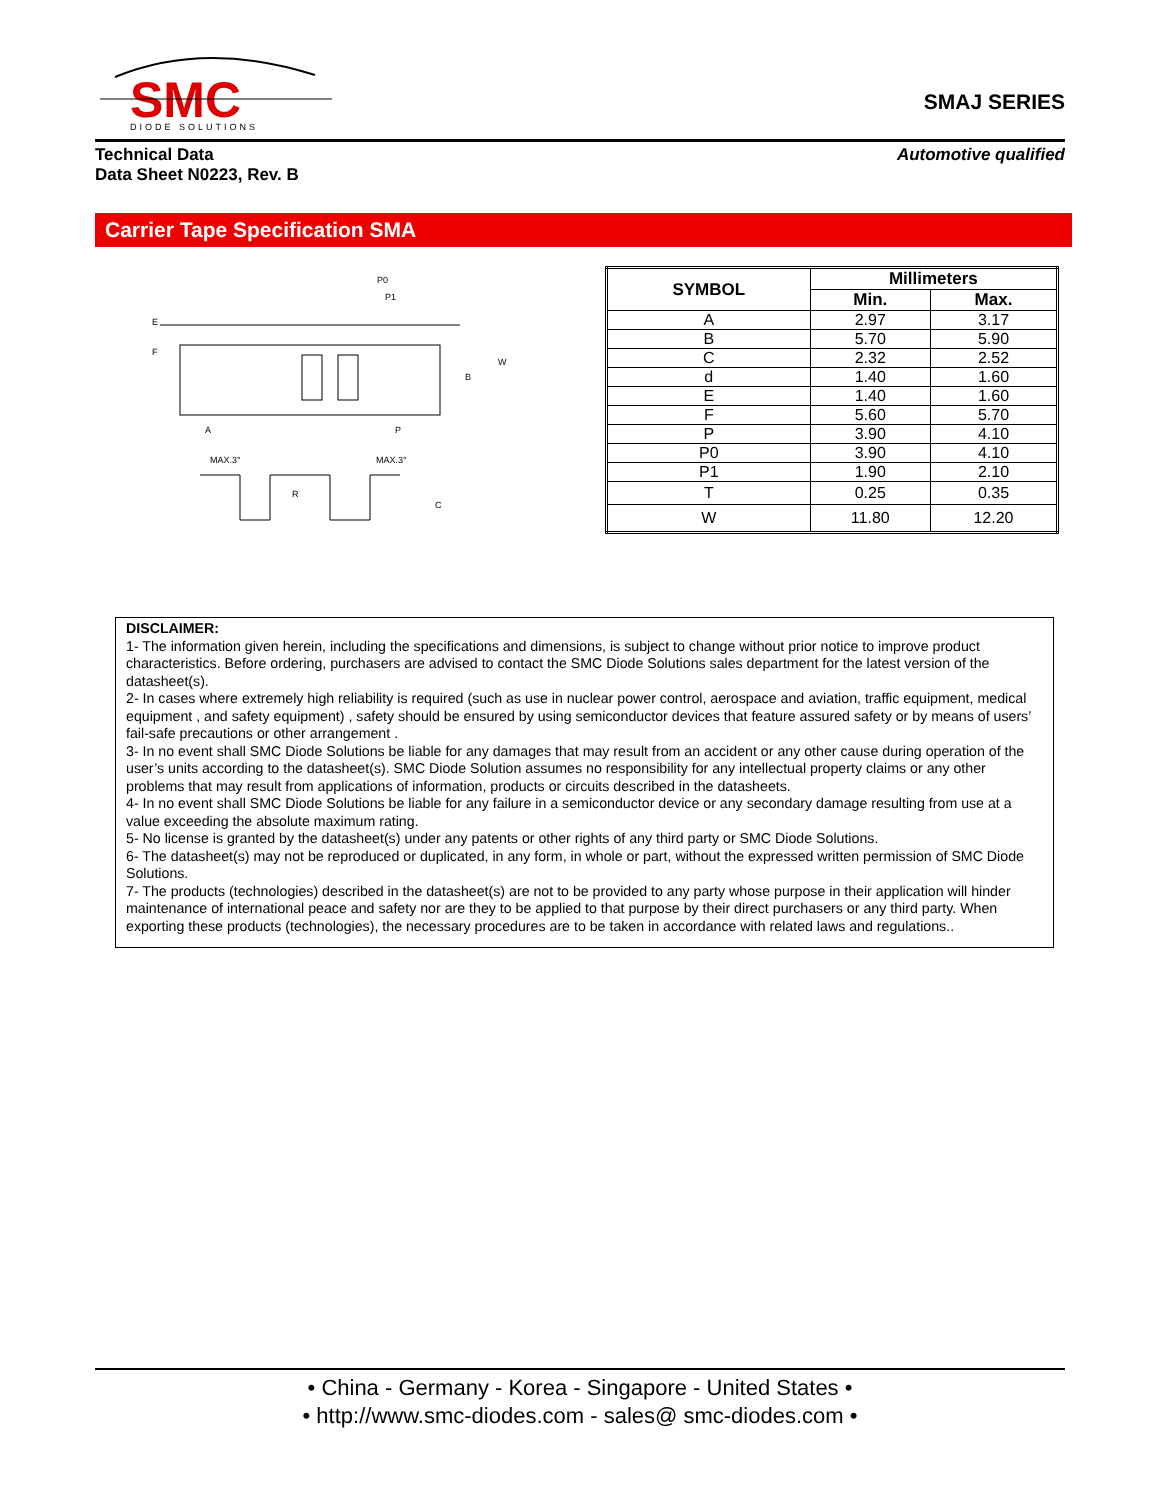SMC
DIODE SOLUTIONS
SMAJ SERIES
Technical Data
Data Sheet N0223, Rev. B
Automotive qualified
Carrier Tape Specification SMA
E
F
W
B
A
P
P0
P1
MAX.3°
MAX.3°
C
R
| SYMBOL | Millimeters | |
| --- | --- | --- |
| | Min. | Max. |
| A | 2.97 | 3.17 |
| B | 5.70 | 5.90 |
| C | 2.32 | 2.52 |
| d | 1.40 | 1.60 |
| E | 1.40 | 1.60 |
| F | 5.60 | 5.70 |
| P | 3.90 | 4.10 |
| P0 | 3.90 | 4.10 |
| P1 | 1.90 | 2.10 |
| T | 0.25 | 0.35 |
| W | 11.80 | 12.20 |
DISCLAIMER:
1- The information given herein, including the specifications and dimensions, is subject to change without prior notice to improve product characteristics. Before ordering, purchasers are advised to contact the SMC Diode Solutions sales department for the latest version of the datasheet(s).
2- In cases where extremely high reliability is required (such as use in nuclear power control, aerospace and aviation, traffic equipment, medical equipment , and safety equipment) , safety should be ensured by using semiconductor devices that feature assured safety or by means of users’ fail-safe precautions or other arrangement .
3- In no event shall SMC Diode Solutions be liable for any damages that may result from an accident or any other cause during operation of the user’s units according to the datasheet(s). SMC Diode Solution assumes no responsibility for any intellectual property claims or any other problems that may result from applications of information, products or circuits described in the datasheets.
4- In no event shall SMC Diode Solutions be liable for any failure in a semiconductor device or any secondary damage resulting from use at a value exceeding the absolute maximum rating.
5- No license is granted by the datasheet(s) under any patents or other rights of any third party or SMC Diode Solutions.
6- The datasheet(s) may not be reproduced or duplicated, in any form, in whole or part, without the expressed written permission of SMC Diode Solutions.
7- The products (technologies) described in the datasheet(s) are not to be provided to any party whose purpose in their application will hinder maintenance of international peace and safety nor are they to be applied to that purpose by their direct purchasers or any third party. When exporting these products (technologies), the necessary procedures are to be taken in accordance with related laws and regulations..
• China - Germany - Korea - Singapore - United States •
• http://www.smc-diodes.com - sales@ smc-diodes.com •